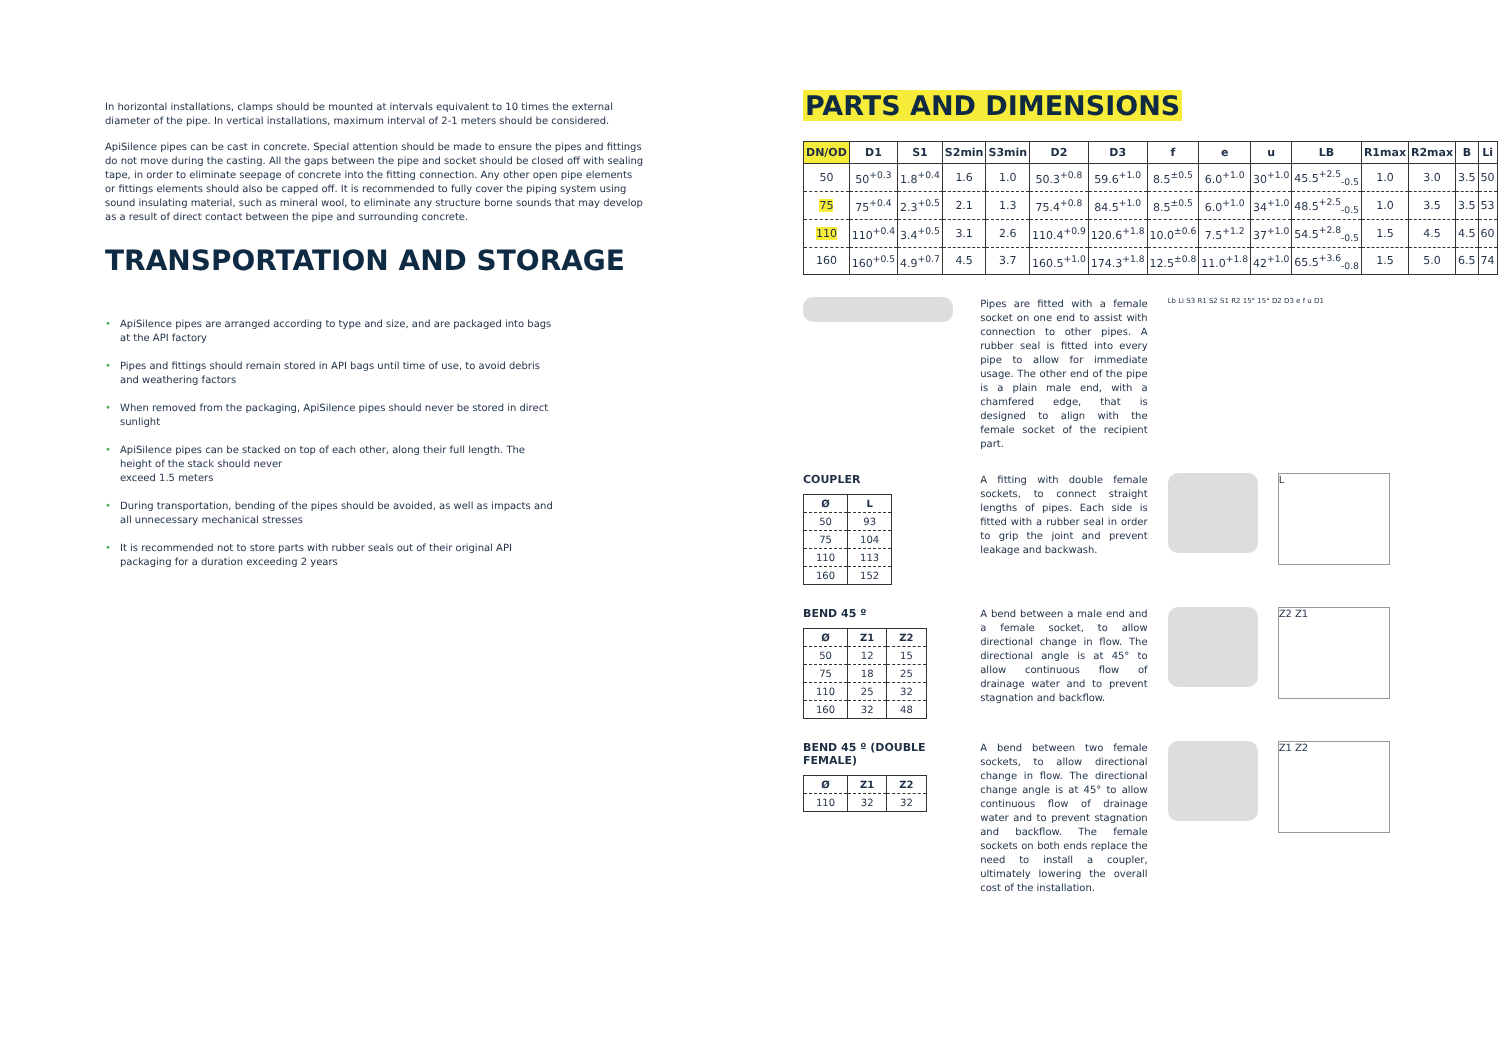In horizontal installations, clamps should be mounted at intervals equivalent to 10 times the external diameter of the pipe. In vertical installations, maximum interval of 2-1 meters should be considered.
ApiSilence pipes can be cast in concrete. Special attention should be made to ensure the pipes and fittings do not move during the casting. All the gaps between the pipe and socket should be closed off with sealing tape, in order to eliminate seepage of concrete into the fitting connection. Any other open pipe elements or fittings elements should also be capped off. It is recommended to fully cover the piping system using sound insulating material, such as mineral wool, to eliminate any structure borne sounds that may develop as a result of direct contact between the pipe and surrounding concrete.
TRANSPORTATION AND STORAGE
• ApiSilence pipes are arranged according to type and size, and are packaged into bags at the API factory
• Pipes and fittings should remain stored in API bags until time of use, to avoid debris and weathering factors
• When removed from the packaging, ApiSilence pipes should never be stored in direct sunlight
• ApiSilence pipes can be stacked on top of each other, along their full length. The height of the stack should never
exceed 1.5 meters
• During transportation, bending of the pipes should be avoided, as well as impacts and all unnecessary mechanical stresses
• It is recommended not to store parts with rubber seals out of their original API packaging for a duration exceeding 2 years
PARTS AND DIMENSIONS
| DN/OD | D1 | S1 | S2min | S3min | D2 | D3 | f | e | u | LB | R1max | R2max | B | Li |
| --- | --- | --- | --- | --- | --- | --- | --- | --- | --- | --- | --- | --- | --- | --- |
| 50 | 50<sup>+0.3</sup> | 1.8<sup>+0.4</sup> | 1.6 | 1.0 | 50.3<sup>+0.8</sup> | 59.6<sup>+1.0</sup> | 8.5<sup>±0.5</sup> | 6.0<sup>+1.0</sup> | 30<sup>+1.0</sup> | 45.5<sup>+2.5</sup><sub>-0.5</sub> | 1.0 | 3.0 | 3.5 | 50 |
| 75 | 75<sup>+0.4</sup> | 2.3<sup>+0.5</sup> | 2.1 | 1.3 | 75.4<sup>+0.8</sup> | 84.5<sup>+1.0</sup> | 8.5<sup>±0.5</sup> | 6.0<sup>+1.0</sup> | 34<sup>+1.0</sup> | 48.5<sup>+2.5</sup><sub>-0.5</sub> | 1.0 | 3.5 | 3.5 | 53 |
| 110 | 110<sup>+0.4</sup> | 3.4<sup>+0.5</sup> | 3.1 | 2.6 | 110.4<sup>+0.9</sup> | 120.6<sup>+1.8</sup> | 10.0<sup>±0.6</sup> | 7.5<sup>+1.2</sup> | 37<sup>+1.0</sup> | 54.5<sup>+2.8</sup><sub>-0.5</sub> | 1.5 | 4.5 | 4.5 | 60 |
| 160 | 160<sup>+0.5</sup> | 4.9<sup>+0.7</sup> | 4.5 | 3.7 | 160.5<sup>+1.0</sup> | 174.3<sup>+1.8</sup> | 12.5<sup>±0.8</sup> | 11.0<sup>+1.8</sup> | 42<sup>+1.0</sup> | 65.5<sup>+3.6</sup><sub>-0.8</sub> | 1.5 | 5.0 | 6.5 | 74 |
Pipes are fitted with a female socket on one end to assist with connection to other pipes. A rubber seal is fitted into every pipe to allow for immediate usage. The other end of the pipe is a plain male end, with a chamfered edge, that is designed to align with the female socket of the recipient part.
Lb Li S3 R1 S2 S1 R2 15° 15° D2 D3 e f u D1
COUPLER
| Ø | L |
| --- | --- |
| 50 | 93 |
| 75 | 104 |
| 110 | 113 |
| 160 | 152 |
A fitting with double female sockets, to connect straight lengths of pipes. Each side is fitted with a rubber seal in order to grip the joint and prevent leakage and backwash.
L
BEND 45 º
| Ø | Z1 | Z2 |
| --- | --- | --- |
| 50 | 12 | 15 |
| 75 | 18 | 25 |
| 110 | 25 | 32 |
| 160 | 32 | 48 |
A bend between a male end and a female socket, to allow directional change in flow. The directional angle is at 45° to allow continuous flow of drainage water and to prevent stagnation and backflow.
Z2 Z1
BEND 45 º (DOUBLE FEMALE)
| Ø | Z1 | Z2 |
| --- | --- | --- |
| 110 | 32 | 32 |
A bend between two female sockets, to allow directional change in flow. The directional change angle is at 45° to allow continuous flow of drainage water and to prevent stagnation and backflow. The female sockets on both ends replace the need to install a coupler, ultimately lowering the overall cost of the installation.
Z1 Z2